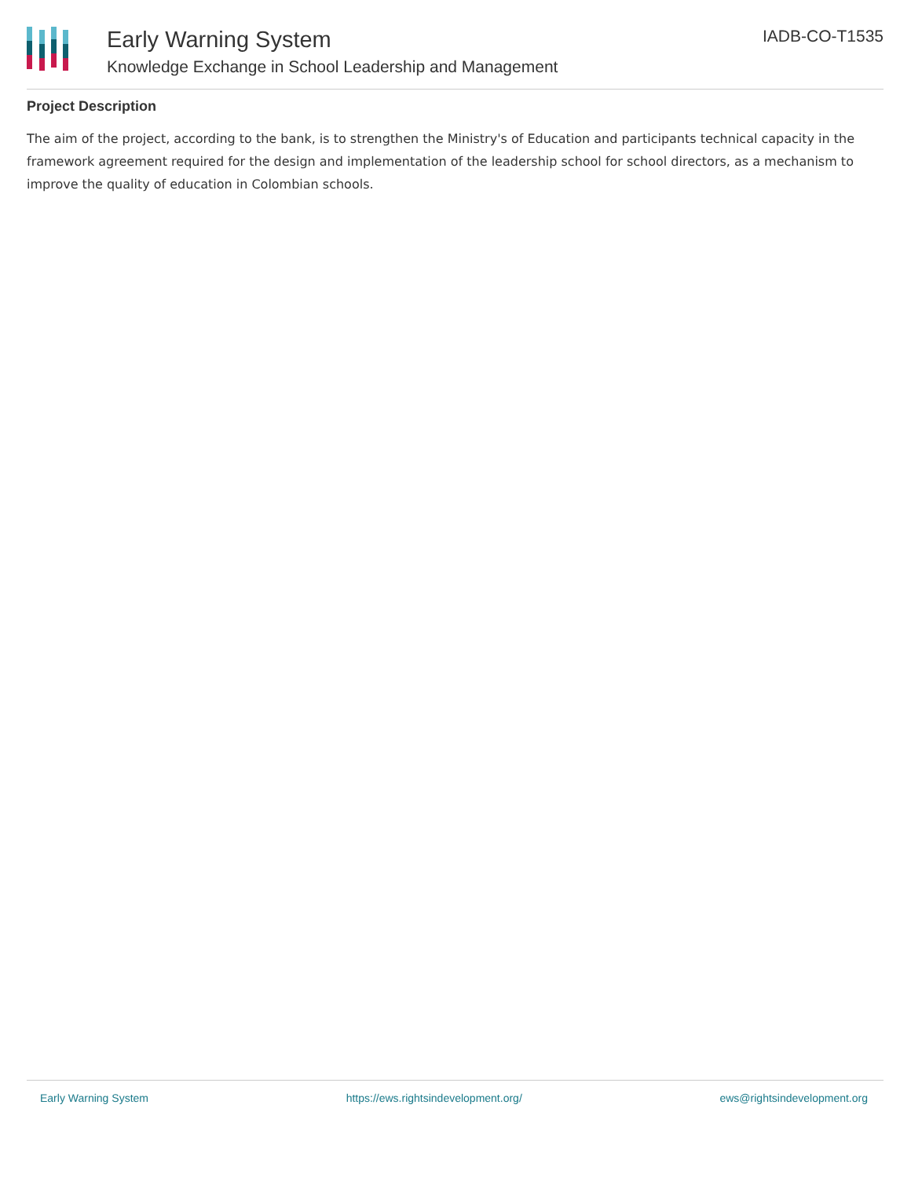Early Warning System
Knowledge Exchange in School Leadership and Management
IADB-CO-T1535
Project Description
The aim of the project, according to the bank, is to strengthen the Ministry's of Education and participants technical capacity in the framework agreement required for the design and implementation of the leadership school for school directors, as a mechanism to improve the quality of education in Colombian schools.
Early Warning System https://ews.rightsindevelopment.org/ ews@rightsindevelopment.org